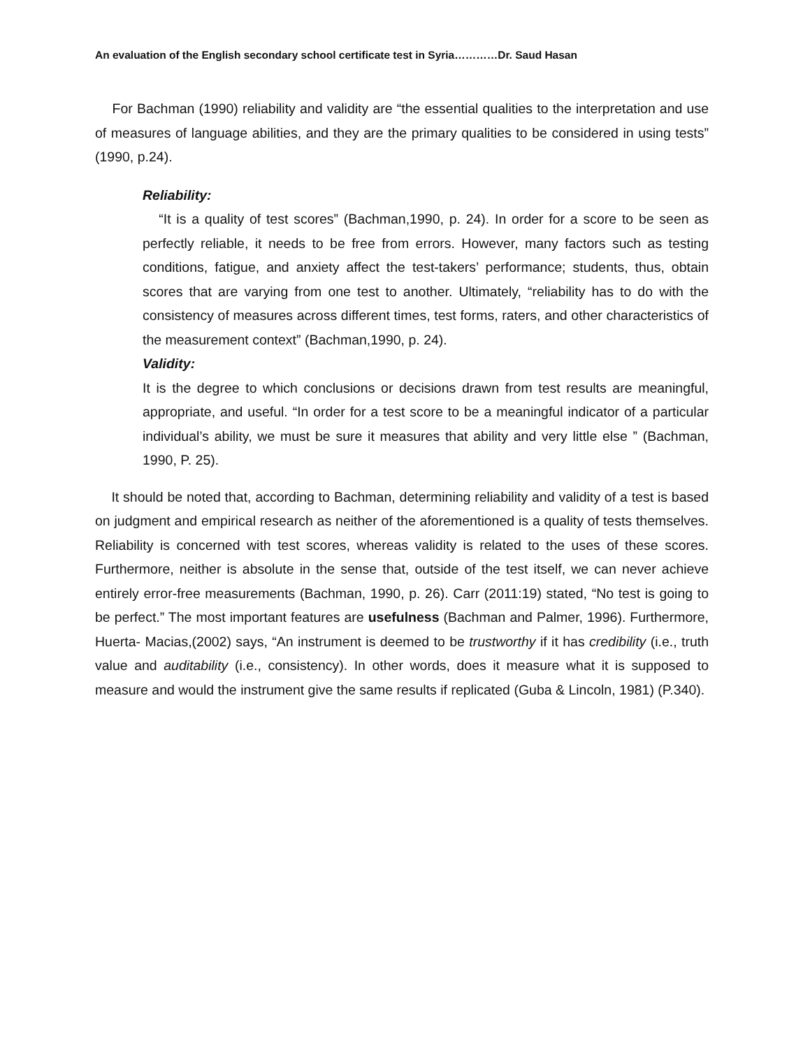An evaluation of the English secondary school certificate test in Syria…………Dr. Saud Hasan
For Bachman (1990) reliability and validity are “the essential qualities to the interpretation and use of measures of language abilities, and they are the primary qualities to be considered in using tests” (1990, p.24).
Reliability:
“It is a quality of test scores” (Bachman,1990, p. 24). In order for a score to be seen as perfectly reliable, it needs to be free from errors. However, many factors such as testing conditions, fatigue, and anxiety affect the test-takers’ performance; students, thus, obtain scores that are varying from one test to another. Ultimately, “reliability has to do with the consistency of measures across different times, test forms, raters, and other characteristics of the measurement context” (Bachman,1990, p. 24).
Validity:
It is the degree to which conclusions or decisions drawn from test results are meaningful, appropriate, and useful. “In order for a test score to be a meaningful indicator of a particular individual’s ability, we must be sure it measures that ability and very little else ” (Bachman, 1990, P. 25).
It should be noted that, according to Bachman, determining reliability and validity of a test is based on judgment and empirical research as neither of the aforementioned is a quality of tests themselves. Reliability is concerned with test scores, whereas validity is related to the uses of these scores. Furthermore, neither is absolute in the sense that, outside of the test itself, we can never achieve entirely error-free measurements (Bachman, 1990, p. 26). Carr (2011:19) stated, “No test is going to be perfect.” The most important features are usefulness (Bachman and Palmer, 1996). Furthermore, Huerta- Macias,(2002) says, “An instrument is deemed to be trustworthy if it has credibility (i.e., truth value and auditability (i.e., consistency). In other words, does it measure what it is supposed to measure and would the instrument give the same results if replicated (Guba & Lincoln, 1981) (P.340).